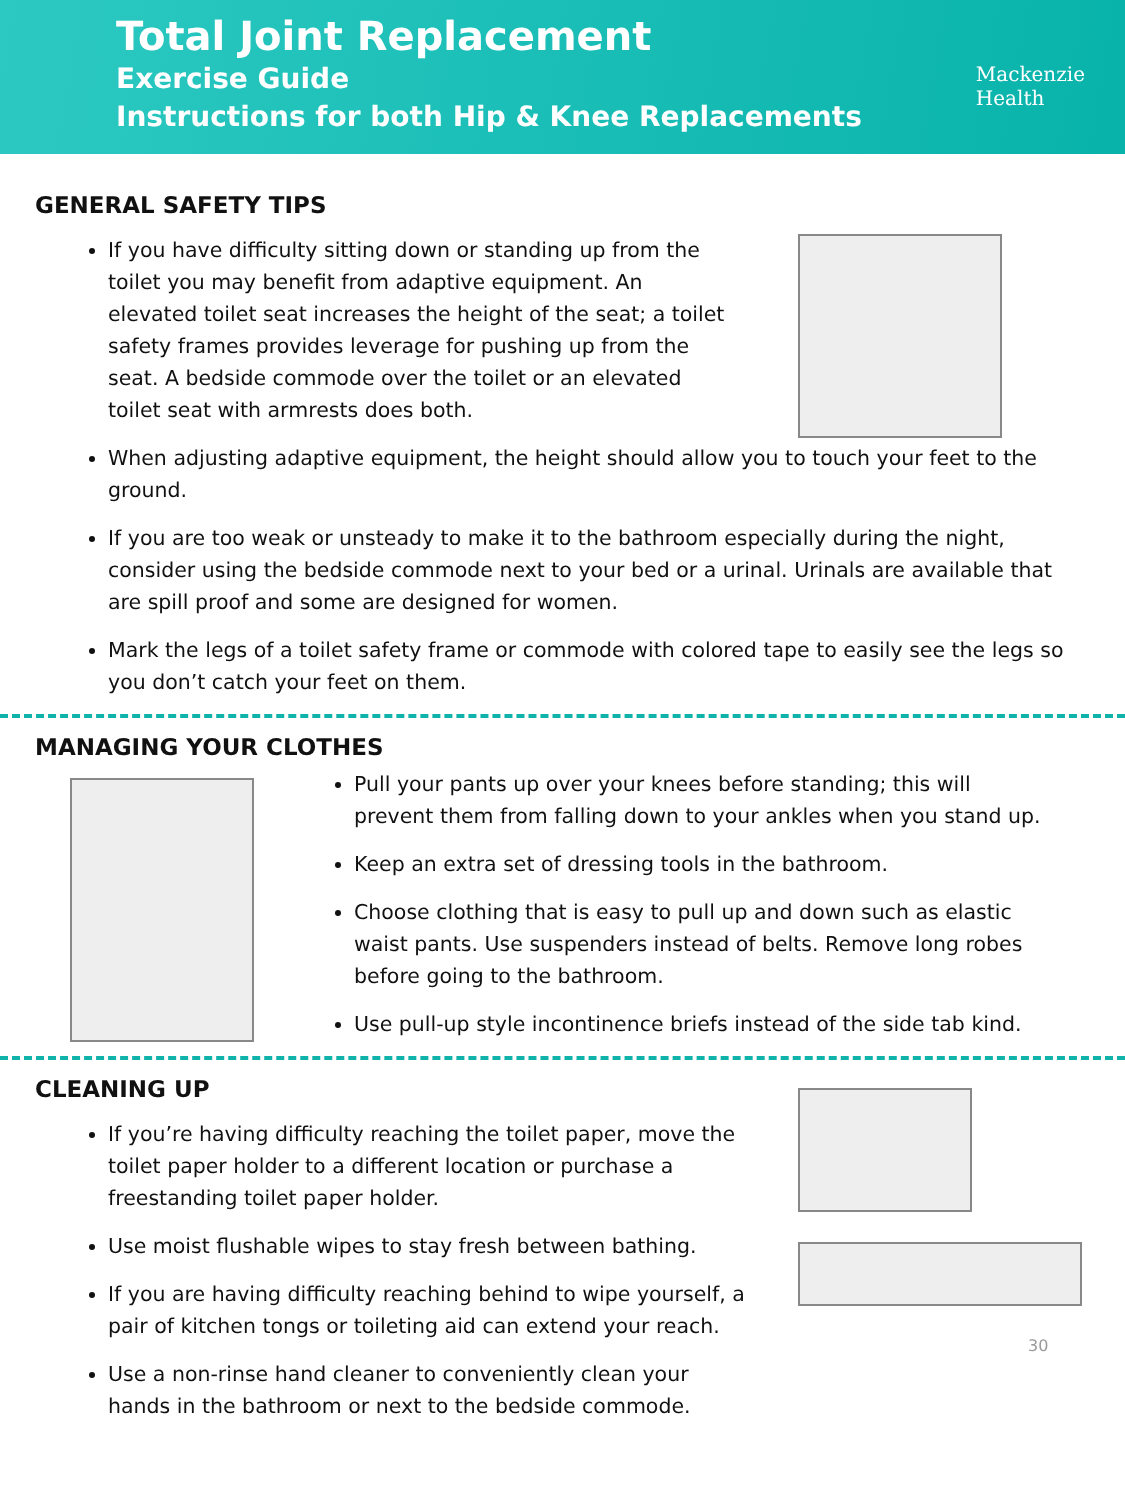Total Joint Replacement
Exercise Guide
Instructions for both Hip & Knee Replacements
Mackenzie
Health
GENERAL SAFETY TIPS
If you have difficulty sitting down or standing up from the toilet you may benefit from adaptive equipment. An elevated toilet seat increases the height of the seat; a toilet safety frames provides leverage for pushing up from the seat. A bedside commode over the toilet or an elevated toilet seat with armrests does both.
When adjusting adaptive equipment, the height should allow you to touch your feet to the ground.
If you are too weak or unsteady to make it to the bathroom especially during the night, consider using the bedside commode next to your bed or a urinal. Urinals are available that are spill proof and some are designed for women.
Mark the legs of a toilet safety frame or commode with colored tape to easily see the legs so you don’t catch your feet on them.
MANAGING YOUR CLOTHES
Pull your pants up over your knees before standing; this will prevent them from falling down to your ankles when you stand up.
Keep an extra set of dressing tools in the bathroom.
Choose clothing that is easy to pull up and down such as elastic waist pants. Use suspenders instead of belts. Remove long robes before going to the bathroom.
Use pull-up style incontinence briefs instead of the side tab kind.
CLEANING UP
If you’re having difficulty reaching the toilet paper, move the toilet paper holder to a different location or purchase a freestanding toilet paper holder.
Use moist flushable wipes to stay fresh between bathing.
If you are having difficulty reaching behind to wipe yourself, a pair of kitchen tongs or toileting aid can extend your reach.
Use a non-rinse hand cleaner to conveniently clean your hands in the bathroom or next to the bedside commode.
30